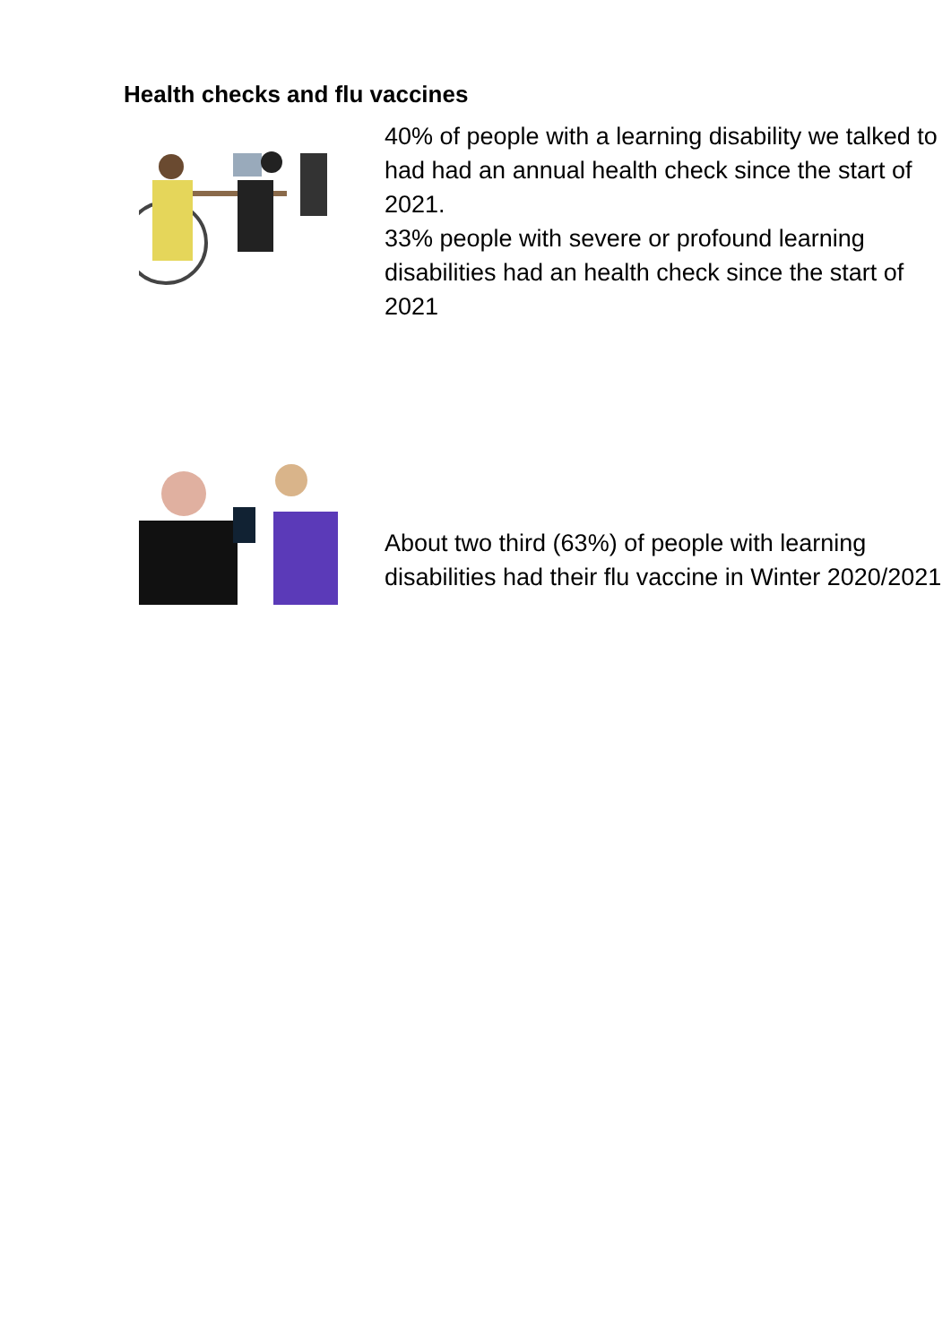Health checks and flu vaccines
40% of people with a learning disability we talked to had had an annual health check since the start of 2021.
33% people with severe or profound learning disabilities had an health check since the start of 2021
About two third (63%) of people with learning disabilities had their flu vaccine in Winter 2020/2021